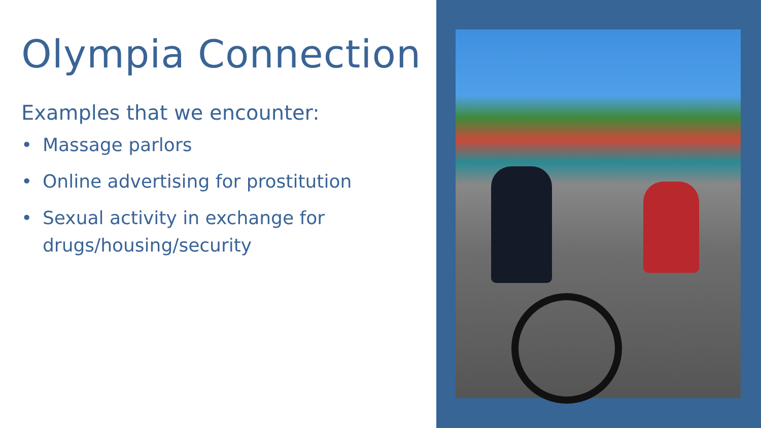Olympia Connection
Examples that we encounter:
• Massage parlors
• Online advertising for prostitution
• Sexual activity in exchange for drugs/housing/security